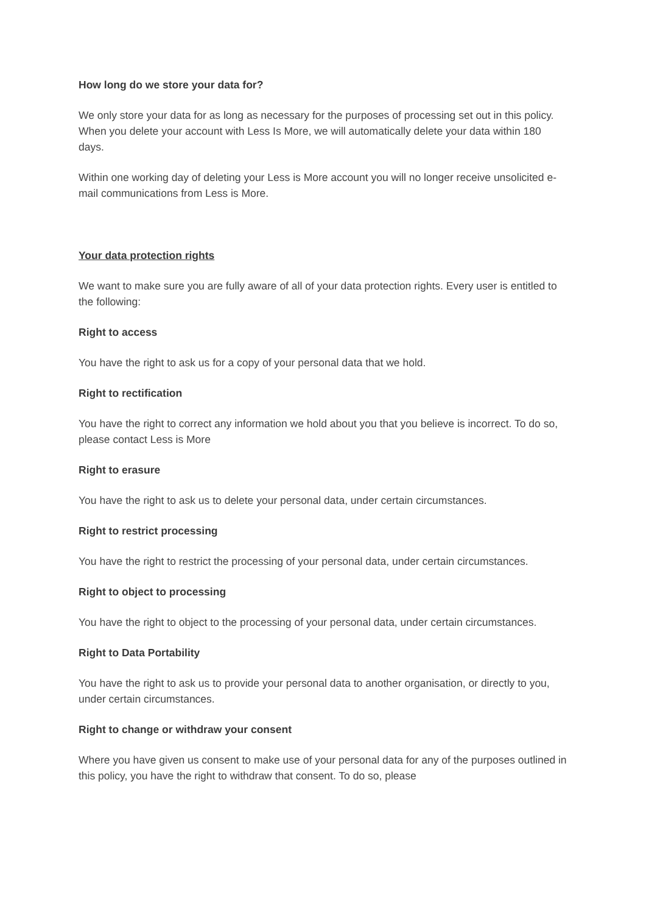How long do we store your data for?
We only store your data for as long as necessary for the purposes of processing set out in this policy. When you delete your account with Less Is More, we will automatically delete your data within 180 days.
Within one working day of deleting your Less is More account you will no longer receive unsolicited e-mail communications from Less is More.
Your data protection rights
We want to make sure you are fully aware of all of your data protection rights. Every user is entitled to the following:
Right to access
You have the right to ask us for a copy of your personal data that we hold.
Right to rectification
You have the right to correct any information we hold about you that you believe is incorrect. To do so, please contact Less is More
Right to erasure
You have the right to ask us to delete your personal data, under certain circumstances.
Right to restrict processing
You have the right to restrict the processing of your personal data, under certain circumstances.
Right to object to processing
You have the right to object to the processing of your personal data, under certain circumstances.
Right to Data Portability
You have the right to ask us to provide your personal data to another organisation, or directly to you, under certain circumstances.
Right to change or withdraw your consent
Where you have given us consent to make use of your personal data for any of the purposes outlined in this policy, you have the right to withdraw that consent. To do so, please